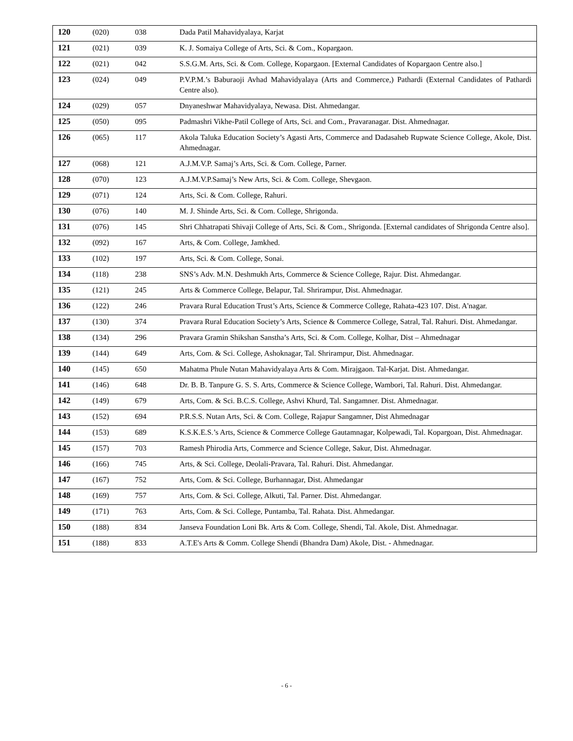| 120 | (020) | 038 | Dada Patil Mahavidyalaya, Karjat |
| 121 | (021) | 039 | K. J. Somaiya College of Arts, Sci. & Com., Kopargaon. |
| 122 | (021) | 042 | S.S.G.M. Arts, Sci. & Com. College, Kopargaon. [External Candidates of Kopargaon Centre also.] |
| 123 | (024) | 049 | P.V.P.M.’s Baburaoji Avhad Mahavidyalaya (Arts and Commerce,) Pathardi (External Candidates of Pathardi Centre also). |
| 124 | (029) | 057 | Dnyaneshwar Mahavidyalaya, Newasa. Dist. Ahmedangar. |
| 125 | (050) | 095 | Padmashri Vikhe-Patil College of Arts, Sci. and Com., Pravaranagar. Dist. Ahmednagar. |
| 126 | (065) | 117 | Akola Taluka Education Society’s Agasti Arts, Commerce and Dadasaheb Rupwate Science College, Akole, Dist. Ahmednagar. |
| 127 | (068) | 121 | A.J.M.V.P. Samaj’s Arts, Sci. & Com. College, Parner. |
| 128 | (070) | 123 | A.J.M.V.P.Samaj’s New Arts, Sci. & Com. College, Shevgaon. |
| 129 | (071) | 124 | Arts, Sci. & Com. College, Rahuri. |
| 130 | (076) | 140 | M. J. Shinde Arts, Sci. & Com. College, Shrigonda. |
| 131 | (076) | 145 | Shri Chhatrapati Shivaji College of Arts, Sci. & Com., Shrigonda. [External candidates of Shrigonda Centre also]. |
| 132 | (092) | 167 | Arts, & Com. College, Jamkhed. |
| 133 | (102) | 197 | Arts, Sci. & Com. College, Sonai. |
| 134 | (118) | 238 | SNS’s Adv. M.N. Deshmukh Arts, Commerce & Science College, Rajur. Dist. Ahmedangar. |
| 135 | (121) | 245 | Arts & Commerce College, Belapur, Tal. Shrirampur, Dist. Ahmednagar. |
| 136 | (122) | 246 | Pravara Rural Education Trust’s Arts, Science & Commerce College, Rahata-423 107. Dist. A'nagar. |
| 137 | (130) | 374 | Pravara Rural Education Society’s Arts, Science & Commerce College, Satral, Tal. Rahuri. Dist. Ahmedangar. |
| 138 | (134) | 296 | Pravara Gramin Shikshan Sanstha’s Arts, Sci. & Com. College, Kolhar, Dist – Ahmednagar |
| 139 | (144) | 649 | Arts, Com. & Sci. College, Ashoknagar, Tal. Shrirampur, Dist. Ahmednagar. |
| 140 | (145) | 650 | Mahatma Phule Nutan Mahavidyalaya Arts & Com. Mirajgaon. Tal-Karjat. Dist. Ahmedangar. |
| 141 | (146) | 648 | Dr. B. B. Tanpure G. S. S. Arts, Commerce & Science College, Wambori, Tal. Rahuri. Dist. Ahmedangar. |
| 142 | (149) | 679 | Arts, Com. & Sci. B.C.S. College, Ashvi Khurd, Tal. Sangamner. Dist. Ahmednagar. |
| 143 | (152) | 694 | P.R.S.S. Nutan Arts, Sci. & Com. College, Rajapur Sangamner, Dist Ahmednagar |
| 144 | (153) | 689 | K.S.K.E.S.’s Arts, Science & Commerce College Gautamnagar, Kolpewadi, Tal. Kopargoan, Dist. Ahmednagar. |
| 145 | (157) | 703 | Ramesh Phirodia Arts, Commerce and Science College, Sakur, Dist. Ahmednagar. |
| 146 | (166) | 745 | Arts, & Sci. College, Deolali-Pravara, Tal. Rahuri. Dist. Ahmedangar. |
| 147 | (167) | 752 | Arts, Com. & Sci. College, Burhannagar, Dist. Ahmedangar |
| 148 | (169) | 757 | Arts, Com. & Sci. College, Alkuti, Tal. Parner. Dist. Ahmedangar. |
| 149 | (171) | 763 | Arts, Com. & Sci. College, Puntamba, Tal. Rahata. Dist. Ahmedangar. |
| 150 | (188) | 834 | Janseva Foundation Loni Bk. Arts & Com. College, Shendi, Tal. Akole, Dist. Ahmednagar. |
| 151 | (188) | 833 | A.T.E's Arts & Comm. College Shendi (Bhandra Dam) Akole, Dist. - Ahmednagar. |
- 6 -